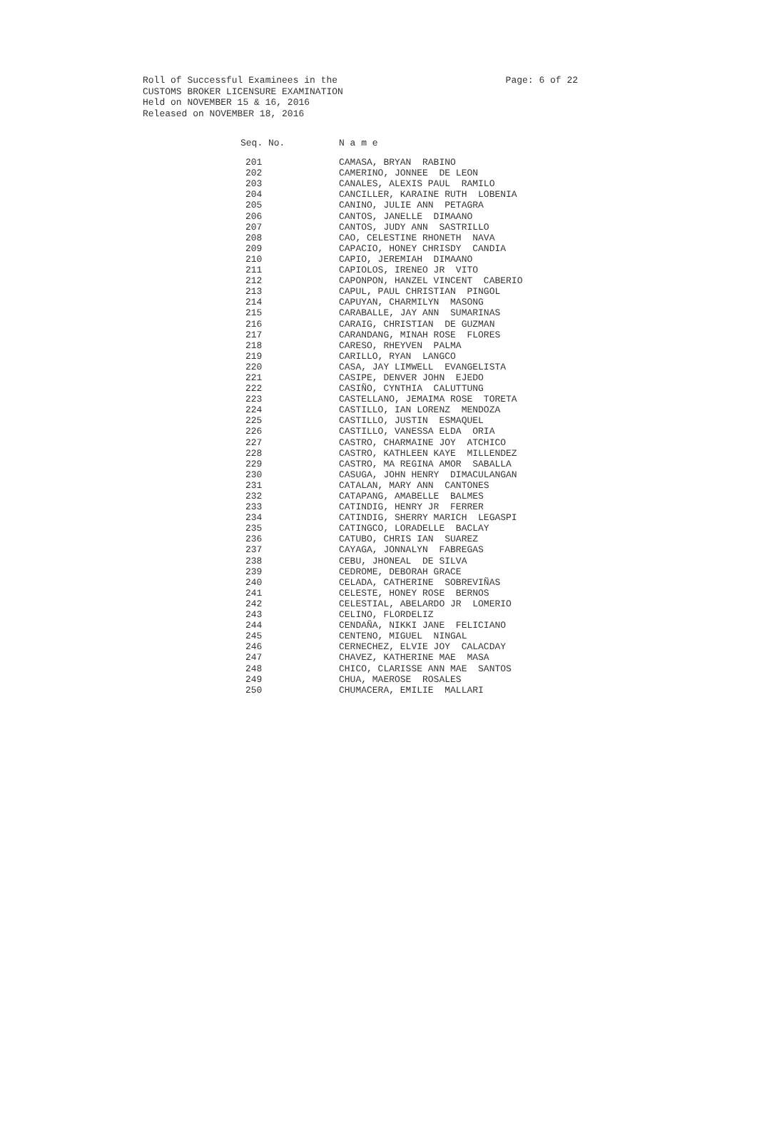Page: 6 of 22 Roll of Successful Examinees in the
CUSTOMS BROKER LICENSURE EXAMINATION
Held on NOVEMBER 15 & 16, 2016
Released on NOVEMBER 18, 2016
| Seq. No. | N a m e |
| --- | --- |
| 201 | CAMASA, BRYAN RABINO |
| 202 | CAMERINO, JONNEE DE LEON |
| 203 | CANALES, ALEXIS PAUL RAMILO |
| 204 | CANCILLER, KARAINE RUTH LOBENIA |
| 205 | CANINO, JULIE ANN PETAGRA |
| 206 | CANTOS, JANELLE DIMAANO |
| 207 | CANTOS, JUDY ANN SASTRILLO |
| 208 | CAO, CELESTINE RHONETH NAVA |
| 209 | CAPACIO, HONEY CHRISDY CANDIA |
| 210 | CAPIO, JEREMIAH DIMAANO |
| 211 | CAPIOLOS, IRENEO JR VITO |
| 212 | CAPONPON, HANZEL VINCENT CABERIO |
| 213 | CAPUL, PAUL CHRISTIAN PINGOL |
| 214 | CAPUYAN, CHARMILYN MASONG |
| 215 | CARABALLE, JAY ANN SUMARINAS |
| 216 | CARAIG, CHRISTIAN DE GUZMAN |
| 217 | CARANDANG, MINAH ROSE FLORES |
| 218 | CARESO, RHEYVEN PALMA |
| 219 | CARILLO, RYAN LANGCO |
| 220 | CASA, JAY LIMWELL EVANGELISTA |
| 221 | CASIPE, DENVER JOHN EJEDO |
| 222 | CASIÑO, CYNTHIA CALUTTUNG |
| 223 | CASTELLANO, JEMAIMA ROSE TORETA |
| 224 | CASTILLO, IAN LORENZ MENDOZA |
| 225 | CASTILLO, JUSTIN ESMAQUEL |
| 226 | CASTILLO, VANESSA ELDA ORIA |
| 227 | CASTRO, CHARMAINE JOY ATCHICO |
| 228 | CASTRO, KATHLEEN KAYE MILLENDEZ |
| 229 | CASTRO, MA REGINA AMOR SABALLA |
| 230 | CASUGA, JOHN HENRY DIMACULANGAN |
| 231 | CATALAN, MARY ANN CANTONES |
| 232 | CATAPANG, AMABELLE BALMES |
| 233 | CATINDIG, HENRY JR FERRER |
| 234 | CATINDIG, SHERRY MARICH LEGASPI |
| 235 | CATINGCO, LORADELLE BACLAY |
| 236 | CATUBO, CHRIS IAN SUAREZ |
| 237 | CAYAGA, JONNALYN FABREGAS |
| 238 | CEBU, JHONEAL DE SILVA |
| 239 | CEDROME, DEBORAH GRACE |
| 240 | CELADA, CATHERINE SOBREVIÑAS |
| 241 | CELESTE, HONEY ROSE BERNOS |
| 242 | CELESTIAL, ABELARDO JR LOMERIO |
| 243 | CELINO, FLORDELIZ |
| 244 | CENDAÑA, NIKKI JANE FELICIANO |
| 245 | CENTENO, MIGUEL NINGAL |
| 246 | CERNECHEZ, ELVIE JOY CALACDAY |
| 247 | CHAVEZ, KATHERINE MAE MASA |
| 248 | CHICO, CLARISSE ANN MAE SANTOS |
| 249 | CHUA, MAEROSE ROSALES |
| 250 | CHUMACERA, EMILIE MALLARI |